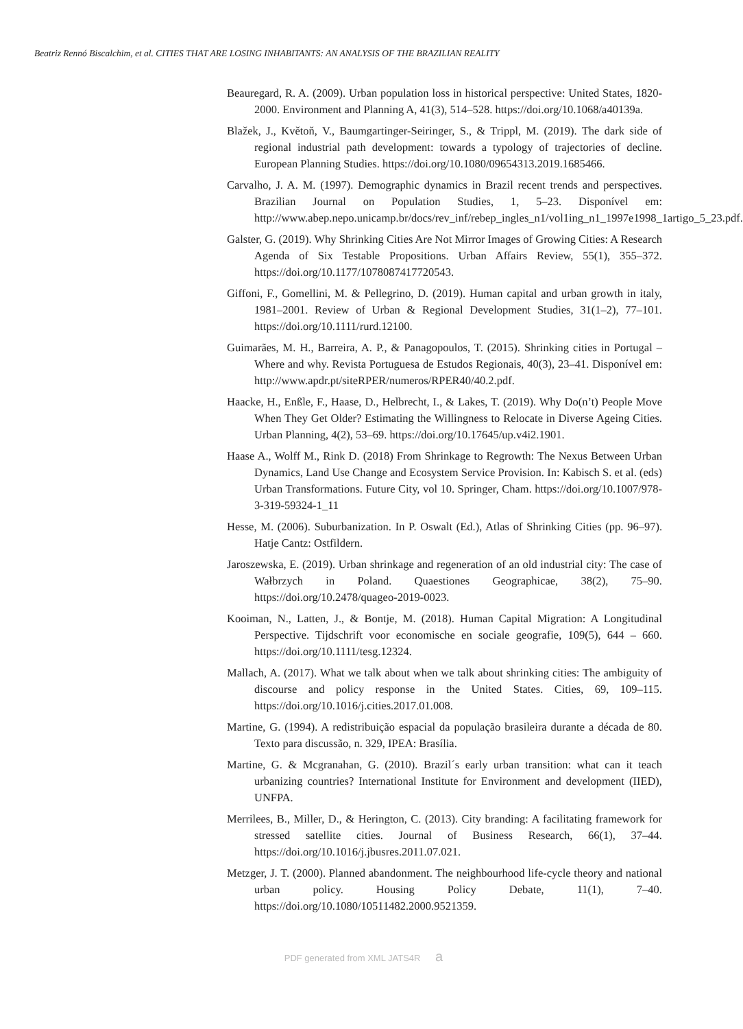Beatriz Rennó Biscalchim, et al. CITIES THAT ARE LOSING INHABITANTS: AN ANALYSIS OF THE BRAZILIAN REALITY
Beauregard, R. A. (2009). Urban population loss in historical perspective: United States, 1820-2000. Environment and Planning A, 41(3), 514–528. https://doi.org/10.1068/a40139a.
Blažek, J., Květoň, V., Baumgartinger-Seiringer, S., & Trippl, M. (2019). The dark side of regional industrial path development: towards a typology of trajectories of decline. European Planning Studies. https://doi.org/10.1080/09654313.2019.1685466.
Carvalho, J. A. M. (1997). Demographic dynamics in Brazil recent trends and perspectives. Brazilian Journal on Population Studies, 1, 5–23. Disponível em: http://www.abep.nepo.unicamp.br/docs/rev_inf/rebep_ingles_n1/vol1ing_n1_1997e1998_1artigo_5_23.pdf.
Galster, G. (2019). Why Shrinking Cities Are Not Mirror Images of Growing Cities: A Research Agenda of Six Testable Propositions. Urban Affairs Review, 55(1), 355–372. https://doi.org/10.1177/1078087417720543.
Giffoni, F., Gomellini, M. & Pellegrino, D. (2019). Human capital and urban growth in italy, 1981–2001. Review of Urban & Regional Development Studies, 31(1–2), 77–101. https://doi.org/10.1111/rurd.12100.
Guimarães, M. H., Barreira, A. P., & Panagopoulos, T. (2015). Shrinking cities in Portugal – Where and why. Revista Portuguesa de Estudos Regionais, 40(3), 23–41. Disponível em: http://www.apdr.pt/siteRPER/numeros/RPER40/40.2.pdf.
Haacke, H., Enßle, F., Haase, D., Helbrecht, I., & Lakes, T. (2019). Why Do(n’t) People Move When They Get Older? Estimating the Willingness to Relocate in Diverse Ageing Cities. Urban Planning, 4(2), 53–69. https://doi.org/10.17645/up.v4i2.1901.
Haase A., Wolff M., Rink D. (2018) From Shrinkage to Regrowth: The Nexus Between Urban Dynamics, Land Use Change and Ecosystem Service Provision. In: Kabisch S. et al. (eds) Urban Transformations. Future City, vol 10. Springer, Cham. https://doi.org/10.1007/978-3-319-59324-1_11
Hesse, M. (2006). Suburbanization. In P. Oswalt (Ed.), Atlas of Shrinking Cities (pp. 96–97). Hatje Cantz: Ostfildern.
Jaroszewska, E. (2019). Urban shrinkage and regeneration of an old industrial city: The case of Wałbrzych in Poland. Quaestiones Geographicae, 38(2), 75–90. https://doi.org/10.2478/quageo-2019-0023.
Kooiman, N., Latten, J., & Bontje, M. (2018). Human Capital Migration: A Longitudinal Perspective. Tijdschrift voor economische en sociale geografie, 109(5), 644 – 660. https://doi.org/10.1111/tesg.12324.
Mallach, A. (2017). What we talk about when we talk about shrinking cities: The ambiguity of discourse and policy response in the United States. Cities, 69, 109–115. https://doi.org/10.1016/j.cities.2017.01.008.
Martine, G. (1994). A redistribuição espacial da população brasileira durante a década de 80. Texto para discussão, n. 329, IPEA: Brasília.
Martine, G. & Mcgranahan, G. (2010). Brazil´s early urban transition: what can it teach urbanizing countries? International Institute for Environment and development (IIED), UNFPA.
Merrilees, B., Miller, D., & Herington, C. (2013). City branding: A facilitating framework for stressed satellite cities. Journal of Business Research, 66(1), 37–44. https://doi.org/10.1016/j.jbusres.2011.07.021.
Metzger, J. T. (2000). Planned abandonment. The neighbourhood life-cycle theory and national urban policy. Housing Policy Debate, 11(1), 7–40. https://doi.org/10.1080/10511482.2000.9521359.
PDF generated from XML JATS4R a